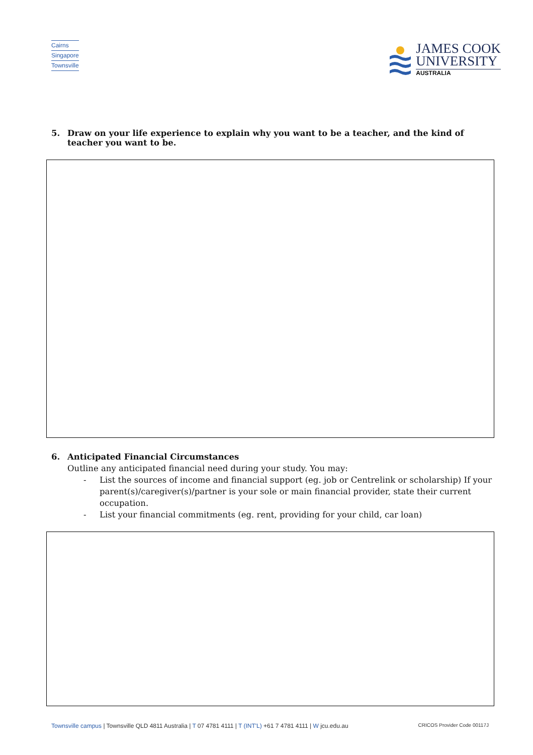Cairns
Singapore
Townsville
JAMES COOK
UNIVERSITY
AUSTRALIA
5. Draw on your life experience to explain why you want to be a teacher, and the kind of teacher you want to be.
6. Anticipated Financial Circumstances
Outline any anticipated financial need during your study. You may:
- List the sources of income and financial support (eg. job or Centrelink or scholarship) If your parent(s)/caregiver(s)/partner is your sole or main financial provider, state their current occupation.
- List your financial commitments (eg. rent, providing for your child, car loan)
Townsville campus | Townsville QLD 4811 Australia | T 07 4781 4111 | T (INT'L) +61 7 4781 4111 | W jcu.edu.au
CRICOS Provider Code 00117J